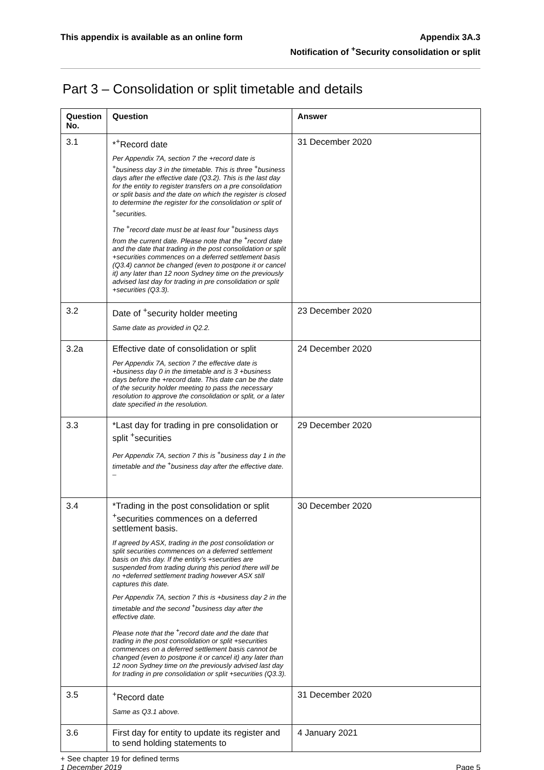This appendix is available as an online form
Appendix 3A.3
Notification of <sup>+</sup>Security consolidation or split
Part 3 – Consolidation or split timetable and details
| Question No. | Question | Answer |
| --- | --- | --- |
| 3.1 | *<sup>+</sup>Record date Per Appendix 7A, section 7 the +record date is <sup>+</sup>business day 3 in the timetable. This is three <sup>+</sup>business days after the effective date (Q3.2). This is the last day for the entity to register transfers on a pre consolidation or split basis and the date on which the register is closed to determine the register for the consolidation or split of <sup>+</sup>securities. The <sup>+</sup>record date must be at least four <sup>+</sup>business days from the current date. Please note that the <sup>+</sup>record date and the date that trading in the post consolidation or split +securities commences on a deferred settlement basis (Q3.4) cannot be changed (even to postpone it or cancel it) any later than 12 noon Sydney time on the previously advised last day for trading in pre consolidation or split +securities (Q3.3). | 31 December 2020 |
| 3.2 | Date of <sup>+</sup>security holder meeting Same date as provided in Q2.2. | 23 December 2020 |
| 3.2a | Effective date of consolidation or split Per Appendix 7A, section 7 the effective date is +business day 0 in the timetable and is 3 +business days before the +record date. This date can be the date of the security holder meeting to pass the necessary resolution to approve the consolidation or split, or a later date specified in the resolution. | 24 December 2020 |
| 3.3 | *Last day for trading in pre consolidation or split <sup>+</sup>securities Per Appendix 7A, section 7 this is <sup>+</sup>business day 1 in the timetable and the <sup>+</sup>business day after the effective date. – | 29 December 2020 |
| 3.4 | *Trading in the post consolidation or split <sup>+</sup>securities commences on a deferred settlement basis. If agreed by ASX, trading in the post consolidation or split securities commences on a deferred settlement basis on this day. If the entity’s +securities are suspended from trading during this period there will be no +deferred settlement trading however ASX still captures this date. Per Appendix 7A, section 7 this is +business day 2 in the timetable and the second <sup>+</sup>business day after the effective date. Please note that the <sup>+</sup>record date and the date that trading in the post consolidation or split +securities commences on a deferred settlement basis cannot be changed (even to postpone it or cancel it) any later than 12 noon Sydney time on the previously advised last day for trading in pre consolidation or split +securities (Q3.3). | 30 December 2020 |
| 3.5 | <sup>+</sup>Record date Same as Q3.1 above. | 31 December 2020 |
| 3.6 | First day for entity to update its register and to send holding statements to | 4 January 2021 |
+ See chapter 19 for defined terms
1 December 2019 Page 5